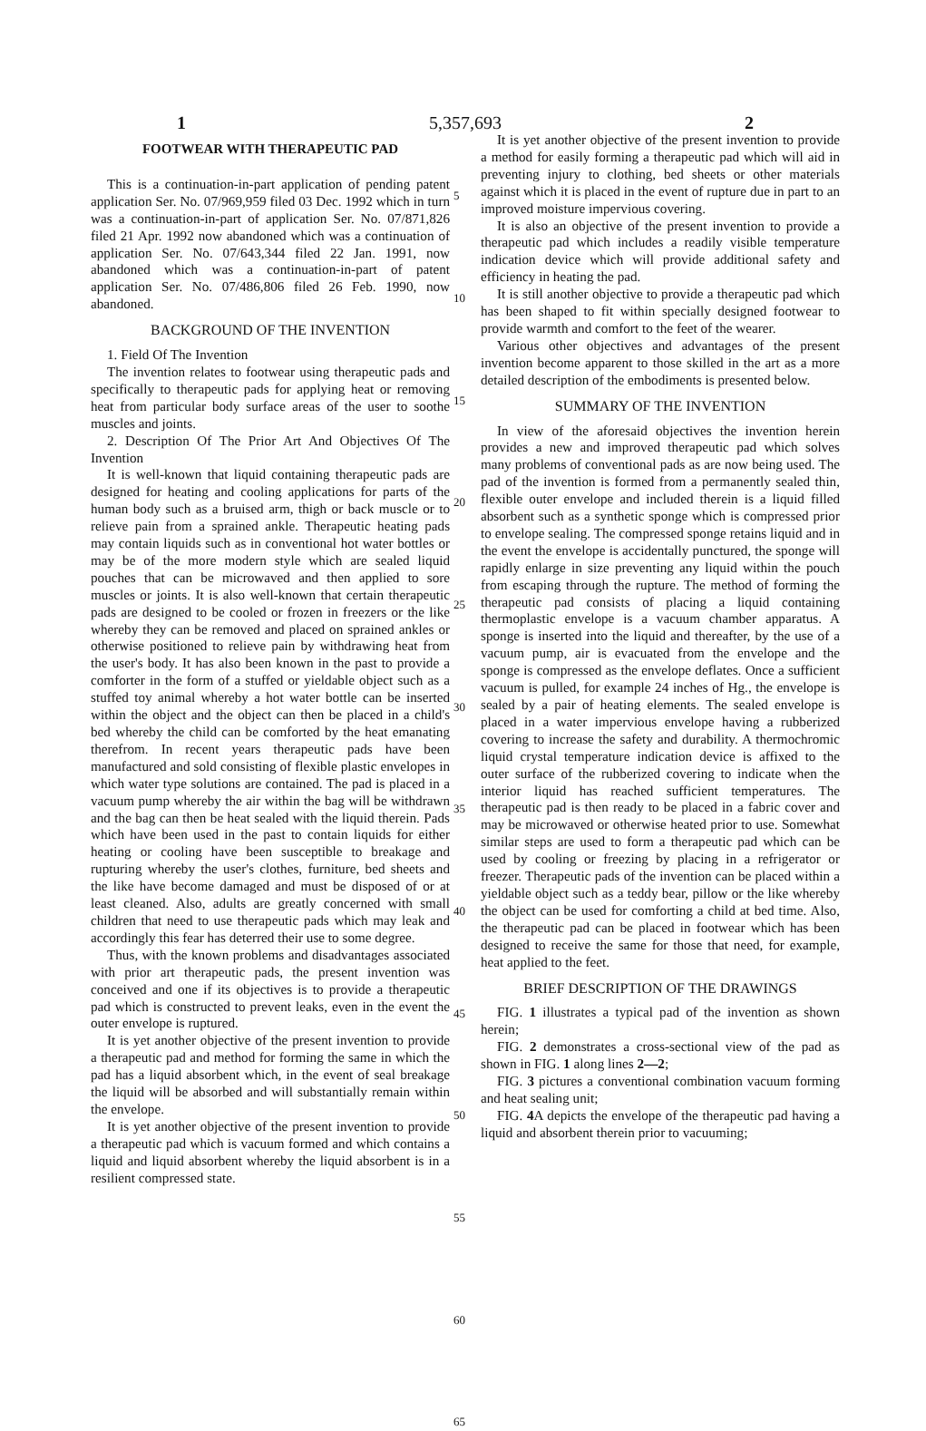1 5,357,693 2
FOOTWEAR WITH THERAPEUTIC PAD
This is a continuation-in-part application of pending patent application Ser. No. 07/969,959 filed 03 Dec. 1992 which in turn was a continuation-in-part of application Ser. No. 07/871,826 filed 21 Apr. 1992 now abandoned which was a continuation of application Ser. No. 07/643,344 filed 22 Jan. 1991, now abandoned which was a continuation-in-part of patent application Ser. No. 07/486,806 filed 26 Feb. 1990, now abandoned.
BACKGROUND OF THE INVENTION
1. Field Of The Invention
The invention relates to footwear using therapeutic pads and specifically to therapeutic pads for applying heat or removing heat from particular body surface areas of the user to soothe muscles and joints.
2. Description Of The Prior Art And Objectives Of The Invention
It is well-known that liquid containing therapeutic pads are designed for heating and cooling applications for parts of the human body such as a bruised arm, thigh or back muscle or to relieve pain from a sprained ankle. Therapeutic heating pads may contain liquids such as in conventional hot water bottles or may be of the more modern style which are sealed liquid pouches that can be microwaved and then applied to sore muscles or joints. It is also well-known that certain therapeutic pads are designed to be cooled or frozen in freezers or the like whereby they can be removed and placed on sprained ankles or otherwise positioned to relieve pain by withdrawing heat from the user's body. It has also been known in the past to provide a comforter in the form of a stuffed or yieldable object such as a stuffed toy animal whereby a hot water bottle can be inserted within the object and the object can then be placed in a child's bed whereby the child can be comforted by the heat emanating therefrom. In recent years therapeutic pads have been manufactured and sold consisting of flexible plastic envelopes in which water type solutions are contained. The pad is placed in a vacuum pump whereby the air within the bag will be withdrawn and the bag can then be heat sealed with the liquid therein. Pads which have been used in the past to contain liquids for either heating or cooling have been susceptible to breakage and rupturing whereby the user's clothes, furniture, bed sheets and the like have become damaged and must be disposed of or at least cleaned. Also, adults are greatly concerned with small children that need to use therapeutic pads which may leak and accordingly this fear has deterred their use to some degree.
Thus, with the known problems and disadvantages associated with prior art therapeutic pads, the present invention was conceived and one if its objectives is to provide a therapeutic pad which is constructed to prevent leaks, even in the event the outer envelope is ruptured.
It is yet another objective of the present invention to provide a therapeutic pad and method for forming the same in which the pad has a liquid absorbent which, in the event of seal breakage the liquid will be absorbed and will substantially remain within the envelope.
It is yet another objective of the present invention to provide a therapeutic pad which is vacuum formed and which contains a liquid and liquid absorbent whereby the liquid absorbent is in a resilient compressed state.
5
10
15
20
25
30
35
40
45
50
55
60
65
It is yet another objective of the present invention to provide a method for easily forming a therapeutic pad which will aid in preventing injury to clothing, bed sheets or other materials against which it is placed in the event of rupture due in part to an improved moisture impervious covering.
It is also an objective of the present invention to provide a therapeutic pad which includes a readily visible temperature indication device which will provide additional safety and efficiency in heating the pad.
It is still another objective to provide a therapeutic pad which has been shaped to fit within specially designed footwear to provide warmth and comfort to the feet of the wearer.
Various other objectives and advantages of the present invention become apparent to those skilled in the art as a more detailed description of the embodiments is presented below.
SUMMARY OF THE INVENTION
In view of the aforesaid objectives the invention herein provides a new and improved therapeutic pad which solves many problems of conventional pads as are now being used. The pad of the invention is formed from a permanently sealed thin, flexible outer envelope and included therein is a liquid filled absorbent such as a synthetic sponge which is compressed prior to envelope sealing. The compressed sponge retains liquid and in the event the envelope is accidentally punctured, the sponge will rapidly enlarge in size preventing any liquid within the pouch from escaping through the rupture. The method of forming the therapeutic pad consists of placing a liquid containing thermoplastic envelope is a vacuum chamber apparatus. A sponge is inserted into the liquid and thereafter, by the use of a vacuum pump, air is evacuated from the envelope and the sponge is compressed as the envelope deflates. Once a sufficient vacuum is pulled, for example 24 inches of Hg., the envelope is sealed by a pair of heating elements. The sealed envelope is placed in a water impervious envelope having a rubberized covering to increase the safety and durability. A thermochromic liquid crystal temperature indication device is affixed to the outer surface of the rubberized covering to indicate when the interior liquid has reached sufficient temperatures. The therapeutic pad is then ready to be placed in a fabric cover and may be microwaved or otherwise heated prior to use. Somewhat similar steps are used to form a therapeutic pad which can be used by cooling or freezing by placing in a refrigerator or freezer. Therapeutic pads of the invention can be placed within a yieldable object such as a teddy bear, pillow or the like whereby the object can be used for comforting a child at bed time. Also, the therapeutic pad can be placed in footwear which has been designed to receive the same for those that need, for example, heat applied to the feet.
BRIEF DESCRIPTION OF THE DRAWINGS
FIG. 1 illustrates a typical pad of the invention as shown herein;
FIG. 2 demonstrates a cross-sectional view of the pad as shown in FIG. 1 along lines 2—2;
FIG. 3 pictures a conventional combination vacuum forming and heat sealing unit;
FIG. 4 A depicts the envelope of the therapeutic pad having a liquid and absorbent therein prior to vacuuming;